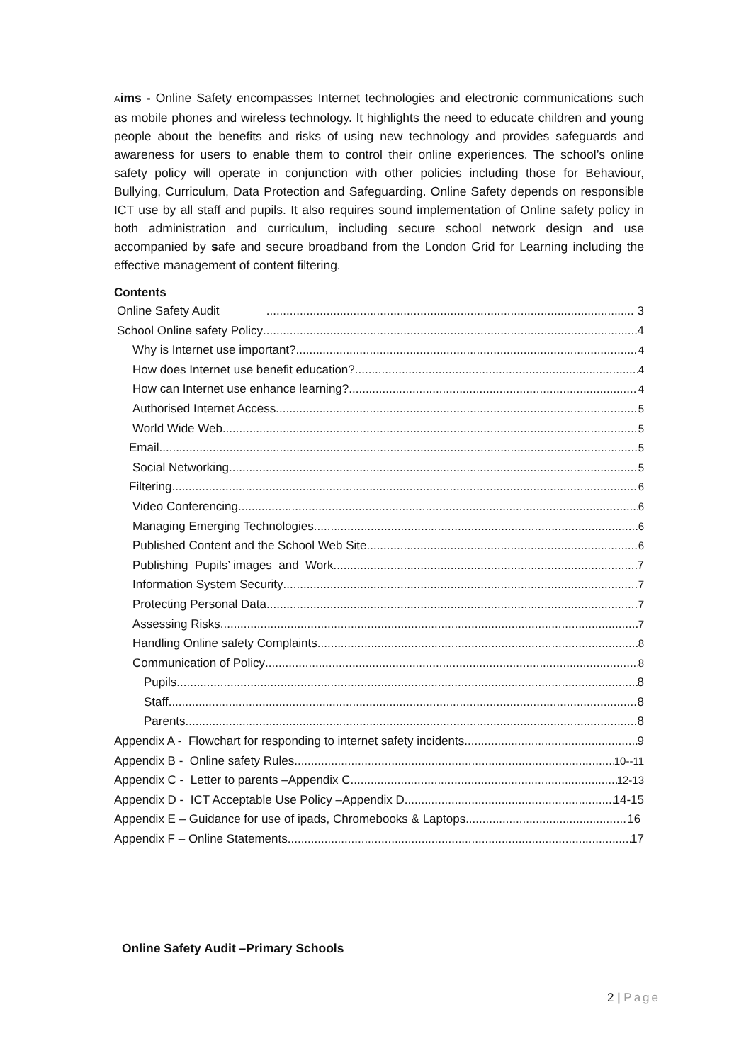Aims - Online Safety encompasses Internet technologies and electronic communications such as mobile phones and wireless technology. It highlights the need to educate children and young people about the benefits and risks of using new technology and provides safeguards and awareness for users to enable them to control their online experiences. The school’s online safety policy will operate in conjunction with other policies including those for Behaviour, Bullying, Curriculum, Data Protection and Safeguarding. Online Safety depends on responsible ICT use by all staff and pupils. It also requires sound implementation of Online safety policy in both administration and curriculum, including secure school network design and use accompanied by safe and secure broadband from the London Grid for Learning including the effective management of content filtering.
Contents
Online Safety Audit ..... 3
School Online safety Policy 4
Why is Internet use important? 4
How does Internet use benefit education? 4
How can Internet use enhance learning? 4
Authorised Internet Access 5
World Wide Web 5
Email 5
Social Networking 5
Filtering 6
Video Conferencing 6
Managing Emerging Technologies 6
Published Content and the School Web Site 6
Publishing Pupils’ images and Work 7
Information System Security 7
Protecting Personal Data 7
Assessing Risks 7
Handling Online safety Complaints 8
Communication of Policy 8
Pupils 8
Staff 8
Parents 8
Appendix A - Flowchart for responding to internet safety incidents 9
Appendix B - Online safety Rules 10--11
Appendix C - Letter to parents –Appendix C 12-13
Appendix D - ICT Acceptable Use Policy –Appendix D 14-15
Appendix E – Guidance for use of ipads, Chromebooks & Laptops 16
Appendix F – Online Statements 17
Online Safety Audit –Primary Schools
2 | Page